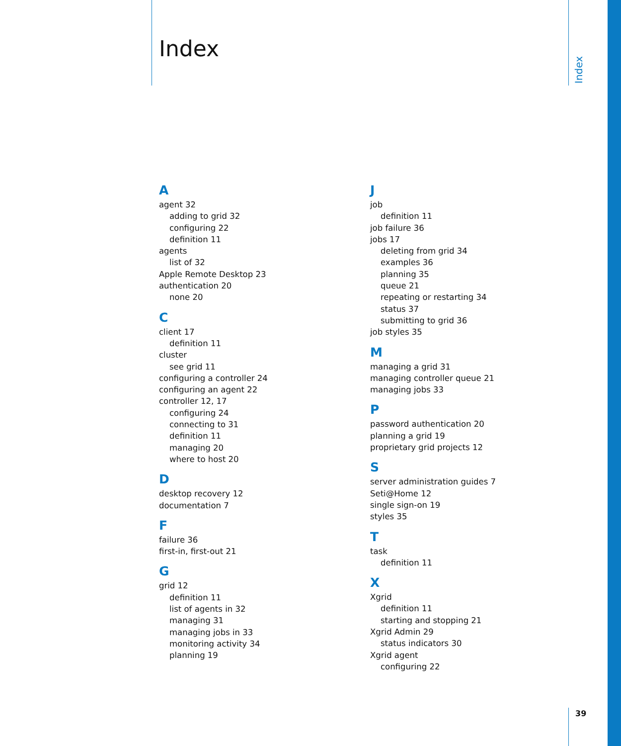Index
Index
A
agent 32
adding to grid 32
configuring 22
definition 11
agents
list of 32
Apple Remote Desktop 23
authentication 20
none 20
C
client 17
definition 11
cluster
see grid 11
configuring a controller 24
configuring an agent 22
controller 12, 17
configuring 24
connecting to 31
definition 11
managing 20
where to host 20
D
desktop recovery 12
documentation 7
F
failure 36
first-in, first-out 21
G
grid 12
definition 11
list of agents in 32
managing 31
managing jobs in 33
monitoring activity 34
planning 19
J
job
definition 11
job failure 36
jobs 17
deleting from grid 34
examples 36
planning 35
queue 21
repeating or restarting 34
status 37
submitting to grid 36
job styles 35
M
managing a grid 31
managing controller queue 21
managing jobs 33
P
password authentication 20
planning a grid 19
proprietary grid projects 12
S
server administration guides 7
Seti@Home 12
single sign-on 19
styles 35
T
task
definition 11
X
Xgrid
definition 11
starting and stopping 21
Xgrid Admin 29
status indicators 30
Xgrid agent
configuring 22
39